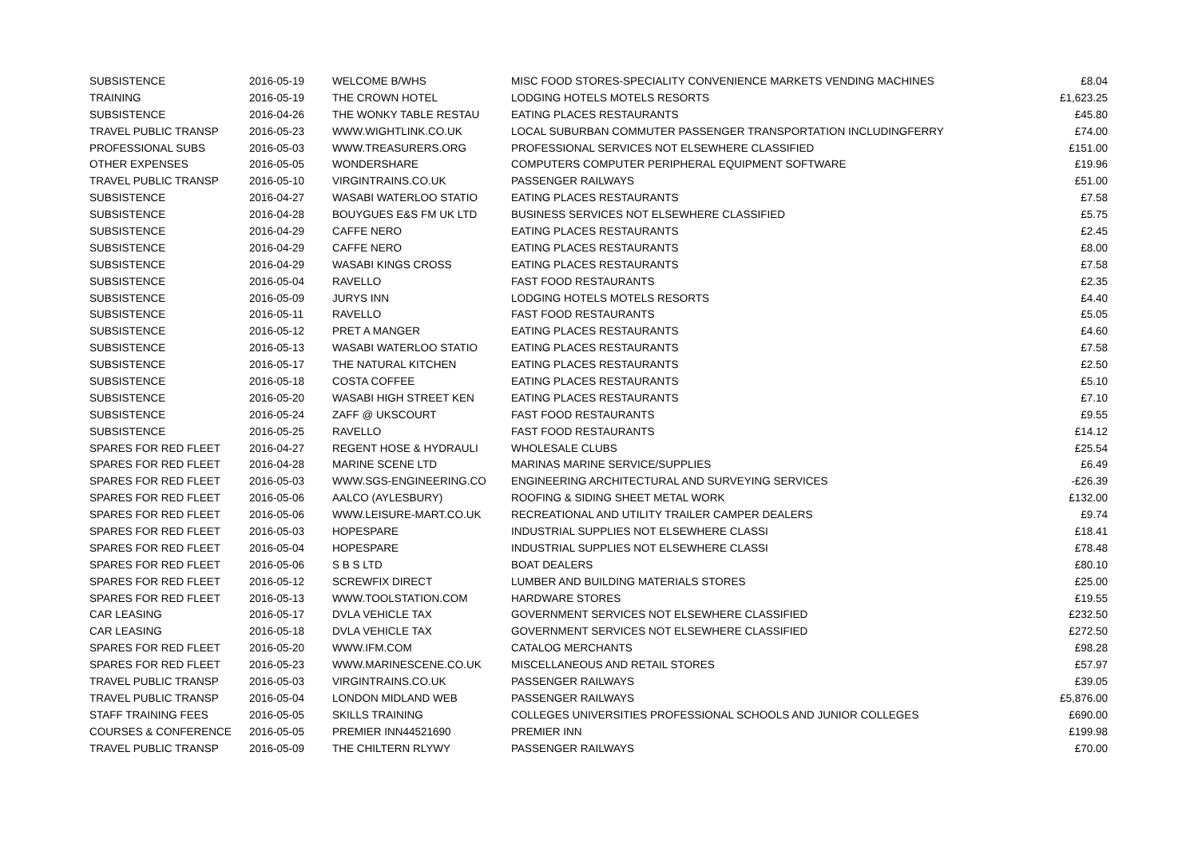| SUBSISTENCE | 2016-05-19 | WELCOME B/WHS | MISC FOOD STORES-SPECIALITY CONVENIENCE MARKETS VENDING MACHINES | £8.04 |
| TRAINING | 2016-05-19 | THE CROWN HOTEL | LODGING HOTELS MOTELS RESORTS | £1,623.25 |
| SUBSISTENCE | 2016-04-26 | THE WONKY TABLE RESTAU | EATING PLACES RESTAURANTS | £45.80 |
| TRAVEL PUBLIC TRANSP | 2016-05-23 | WWW.WIGHTLINK.CO.UK | LOCAL SUBURBAN COMMUTER PASSENGER TRANSPORTATION INCLUDINGFERRY | £74.00 |
| PROFESSIONAL SUBS | 2016-05-03 | WWW.TREASURERS.ORG | PROFESSIONAL SERVICES NOT ELSEWHERE CLASSIFIED | £151.00 |
| OTHER EXPENSES | 2016-05-05 | WONDERSHARE | COMPUTERS COMPUTER PERIPHERAL EQUIPMENT SOFTWARE | £19.96 |
| TRAVEL PUBLIC TRANSP | 2016-05-10 | VIRGINTRAINS.CO.UK | PASSENGER RAILWAYS | £51.00 |
| SUBSISTENCE | 2016-04-27 | WASABI WATERLOO STATIO | EATING PLACES RESTAURANTS | £7.58 |
| SUBSISTENCE | 2016-04-28 | BOUYGUES E&S FM UK LTD | BUSINESS SERVICES NOT ELSEWHERE CLASSIFIED | £5.75 |
| SUBSISTENCE | 2016-04-29 | CAFFE NERO | EATING PLACES RESTAURANTS | £2.45 |
| SUBSISTENCE | 2016-04-29 | CAFFE NERO | EATING PLACES RESTAURANTS | £8.00 |
| SUBSISTENCE | 2016-04-29 | WASABI KINGS CROSS | EATING PLACES RESTAURANTS | £7.58 |
| SUBSISTENCE | 2016-05-04 | RAVELLO | FAST FOOD RESTAURANTS | £2.35 |
| SUBSISTENCE | 2016-05-09 | JURYS INN | LODGING HOTELS MOTELS RESORTS | £4.40 |
| SUBSISTENCE | 2016-05-11 | RAVELLO | FAST FOOD RESTAURANTS | £5.05 |
| SUBSISTENCE | 2016-05-12 | PRET A MANGER | EATING PLACES RESTAURANTS | £4.60 |
| SUBSISTENCE | 2016-05-13 | WASABI WATERLOO STATIO | EATING PLACES RESTAURANTS | £7.58 |
| SUBSISTENCE | 2016-05-17 | THE NATURAL KITCHEN | EATING PLACES RESTAURANTS | £2.50 |
| SUBSISTENCE | 2016-05-18 | COSTA COFFEE | EATING PLACES RESTAURANTS | £5.10 |
| SUBSISTENCE | 2016-05-20 | WASABI HIGH STREET KEN | EATING PLACES RESTAURANTS | £7.10 |
| SUBSISTENCE | 2016-05-24 | ZAFF @ UKSCOURT | FAST FOOD RESTAURANTS | £9.55 |
| SUBSISTENCE | 2016-05-25 | RAVELLO | FAST FOOD RESTAURANTS | £14.12 |
| SPARES FOR RED FLEET | 2016-04-27 | REGENT HOSE & HYDRAULI | WHOLESALE CLUBS | £25.54 |
| SPARES FOR RED FLEET | 2016-04-28 | MARINE SCENE LTD | MARINAS MARINE SERVICE/SUPPLIES | £6.49 |
| SPARES FOR RED FLEET | 2016-05-03 | WWW.SGS-ENGINEERING.CO | ENGINEERING ARCHITECTURAL AND SURVEYING SERVICES | -£26.39 |
| SPARES FOR RED FLEET | 2016-05-06 | AALCO (AYLESBURY) | ROOFING & SIDING SHEET METAL WORK | £132.00 |
| SPARES FOR RED FLEET | 2016-05-06 | WWW.LEISURE-MART.CO.UK | RECREATIONAL AND UTILITY TRAILER CAMPER DEALERS | £9.74 |
| SPARES FOR RED FLEET | 2016-05-03 | HOPESPARE | INDUSTRIAL SUPPLIES NOT ELSEWHERE CLASSI | £18.41 |
| SPARES FOR RED FLEET | 2016-05-04 | HOPESPARE | INDUSTRIAL SUPPLIES NOT ELSEWHERE CLASSI | £78.48 |
| SPARES FOR RED FLEET | 2016-05-06 | S B S LTD | BOAT DEALERS | £80.10 |
| SPARES FOR RED FLEET | 2016-05-12 | SCREWFIX DIRECT | LUMBER AND BUILDING MATERIALS STORES | £25.00 |
| SPARES FOR RED FLEET | 2016-05-13 | WWW.TOOLSTATION.COM | HARDWARE STORES | £19.55 |
| CAR LEASING | 2016-05-17 | DVLA VEHICLE TAX | GOVERNMENT SERVICES NOT ELSEWHERE CLASSIFIED | £232.50 |
| CAR LEASING | 2016-05-18 | DVLA VEHICLE TAX | GOVERNMENT SERVICES NOT ELSEWHERE CLASSIFIED | £272.50 |
| SPARES FOR RED FLEET | 2016-05-20 | WWW.IFM.COM | CATALOG MERCHANTS | £98.28 |
| SPARES FOR RED FLEET | 2016-05-23 | WWW.MARINESCENE.CO.UK | MISCELLANEOUS AND RETAIL STORES | £57.97 |
| TRAVEL PUBLIC TRANSP | 2016-05-03 | VIRGINTRAINS.CO.UK | PASSENGER RAILWAYS | £39.05 |
| TRAVEL PUBLIC TRANSP | 2016-05-04 | LONDON MIDLAND WEB | PASSENGER RAILWAYS | £5,876.00 |
| STAFF TRAINING FEES | 2016-05-05 | SKILLS TRAINING | COLLEGES UNIVERSITIES PROFESSIONAL SCHOOLS AND JUNIOR COLLEGES | £690.00 |
| COURSES & CONFERENCE | 2016-05-05 | PREMIER INN44521690 | PREMIER INN | £199.98 |
| TRAVEL PUBLIC TRANSP | 2016-05-09 | THE CHILTERN RLYWY | PASSENGER RAILWAYS | £70.00 |